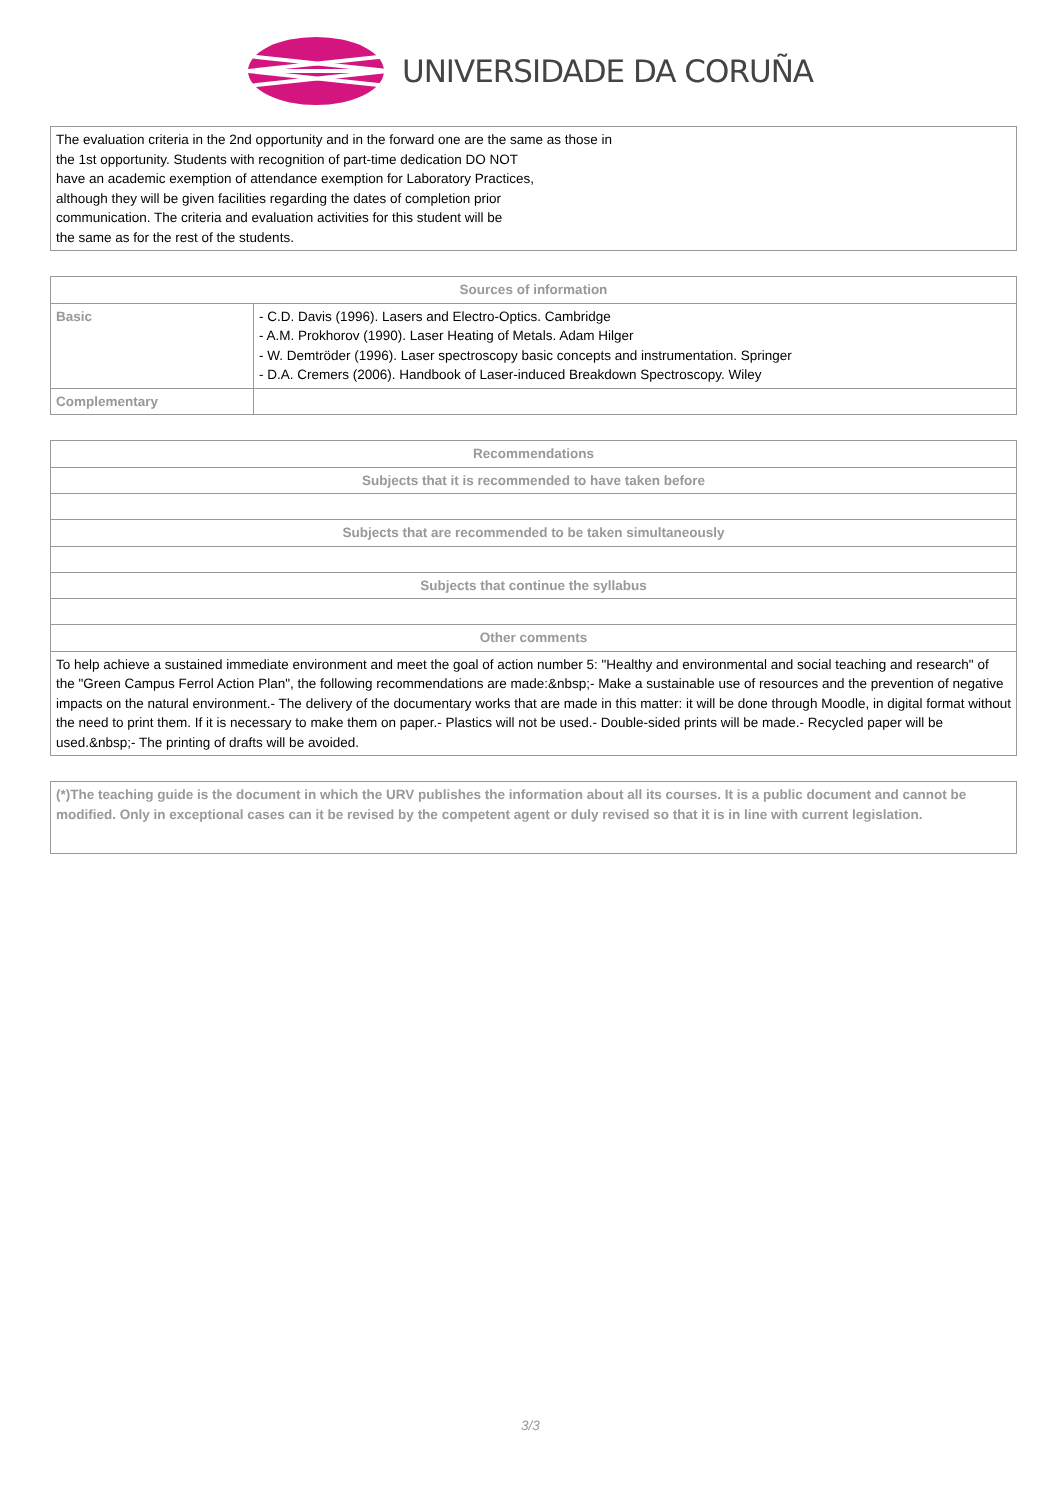UNIVERSIDADE DA CORUÑA
| The evaluation criteria in the 2nd opportunity and in the forward one are the same as those in the 1st opportunity. Students with recognition of part-time dedication DO NOT have an academic exemption of attendance exemption for Laboratory Practices, although they will be given facilities regarding the dates of completion prior communication. The criteria and evaluation activities for this student will be the same as for the rest of the students. |
| Sources of information | |
| --- | --- |
| Basic | - C.D. Davis (1996). Lasers and Electro-Optics. Cambridge - A.M. Prokhorov (1990). Laser Heating of Metals. Adam Hilger - W. Demtröder (1996). Laser spectroscopy basic concepts and instrumentation. Springer - D.A. Cremers (2006). Handbook of Laser-induced Breakdown Spectroscopy. Wiley |
| Complementary | |
| Recommendations |
| --- |
| Subjects that it is recommended to have taken before |
| Subjects that are recommended to be taken simultaneously |
| Subjects that continue the syllabus |
| Other comments |
| To help achieve a sustained immediate environment and meet the goal of action number 5: "Healthy and environmental and social teaching and research" of the "Green Campus Ferrol Action Plan", the following recommendations are made:&nbsp;- Make a sustainable use of resources and the prevention of negative impacts on the natural environment.- The delivery of the documentary works that are made in this matter: it will be done through Moodle, in digital format without the need to print them. If it is necessary to make them on paper.- Plastics will not be used.- Double-sided prints will be made.- Recycled paper will be used.&nbsp;- The printing of drafts will be avoided. |
| (*)The teaching guide is the document in which the URV publishes the information about all its courses. It is a public document and cannot be modified. Only in exceptional cases can it be revised by the competent agent or duly revised so that it is in line with current legislation. |
3/3